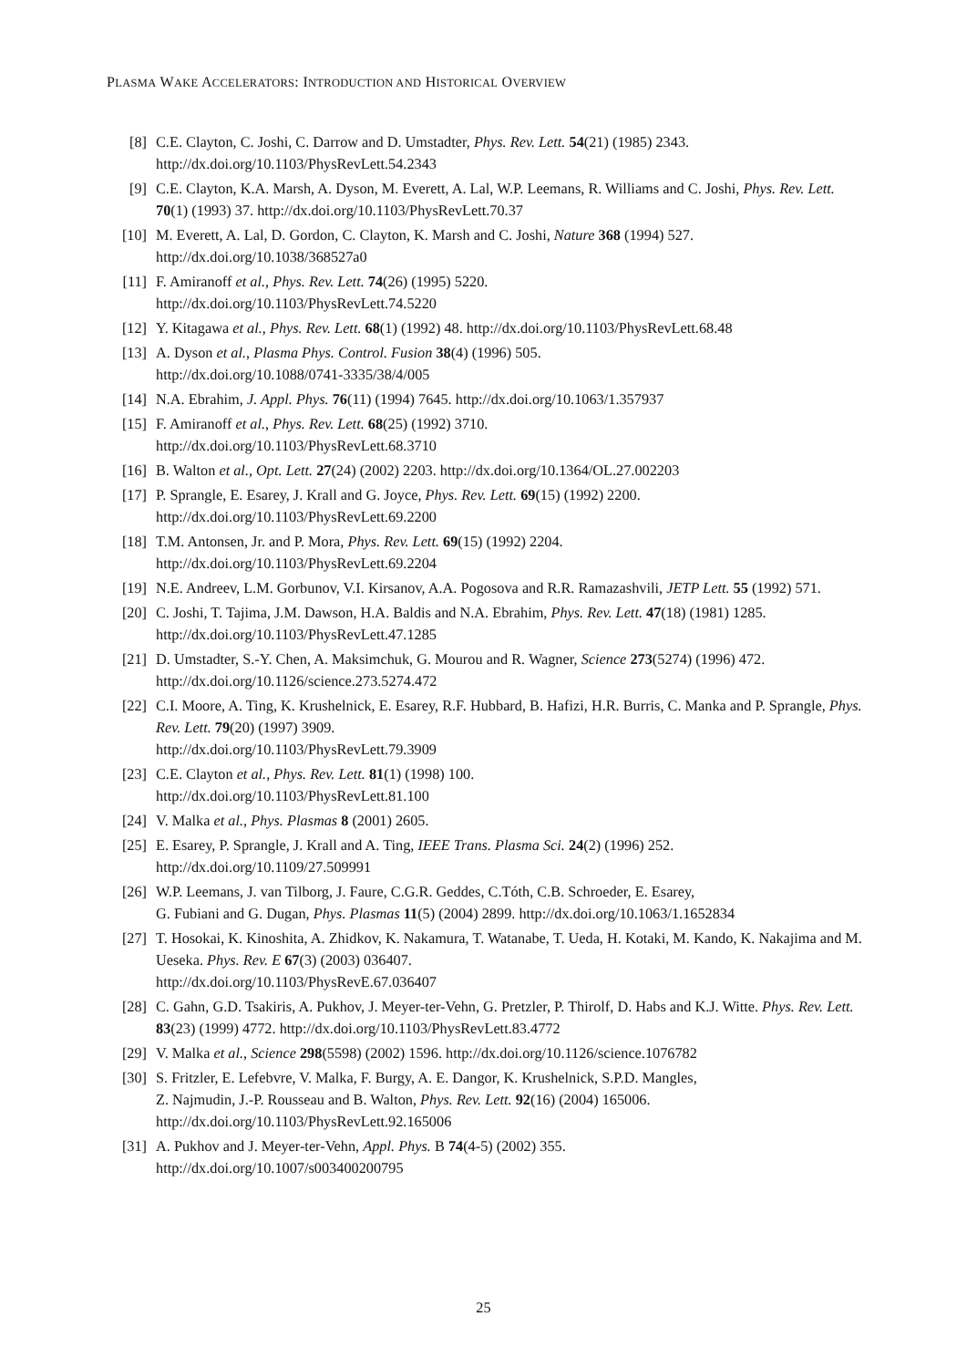PLASMA WAKE ACCELERATORS: INTRODUCTION AND HISTORICAL OVERVIEW
[8] C.E. Clayton, C. Joshi, C. Darrow and D. Umstadter, Phys. Rev. Lett. 54(21) (1985) 2343.
http://dx.doi.org/10.1103/PhysRevLett.54.2343
[9] C.E. Clayton, K.A. Marsh, A. Dyson, M. Everett, A. Lal, W.P. Leemans, R. Williams and C. Joshi, Phys. Rev. Lett. 70(1) (1993) 37. http://dx.doi.org/10.1103/PhysRevLett.70.37
[10] M. Everett, A. Lal, D. Gordon, C. Clayton, K. Marsh and C. Joshi, Nature 368 (1994) 527.
http://dx.doi.org/10.1038/368527a0
[11] F. Amiranoff et al., Phys. Rev. Lett. 74(26) (1995) 5220.
http://dx.doi.org/10.1103/PhysRevLett.74.5220
[12] Y. Kitagawa et al., Phys. Rev. Lett. 68(1) (1992) 48. http://dx.doi.org/10.1103/PhysRevLett.68.48
[13] A. Dyson et al., Plasma Phys. Control. Fusion 38(4) (1996) 505.
http://dx.doi.org/10.1088/0741-3335/38/4/005
[14] N.A. Ebrahim, J. Appl. Phys. 76(11) (1994) 7645. http://dx.doi.org/10.1063/1.357937
[15] F. Amiranoff et al., Phys. Rev. Lett. 68(25) (1992) 3710.
http://dx.doi.org/10.1103/PhysRevLett.68.3710
[16] B. Walton et al., Opt. Lett. 27(24) (2002) 2203. http://dx.doi.org/10.1364/OL.27.002203
[17] P. Sprangle, E. Esarey, J. Krall and G. Joyce, Phys. Rev. Lett. 69(15) (1992) 2200.
http://dx.doi.org/10.1103/PhysRevLett.69.2200
[18] T.M. Antonsen, Jr. and P. Mora, Phys. Rev. Lett. 69(15) (1992) 2204.
http://dx.doi.org/10.1103/PhysRevLett.69.2204
[19] N.E. Andreev, L.M. Gorbunov, V.I. Kirsanov, A.A. Pogosova and R.R. Ramazashvili, JETP Lett. 55 (1992) 571.
[20] C. Joshi, T. Tajima, J.M. Dawson, H.A. Baldis and N.A. Ebrahim, Phys. Rev. Lett. 47(18) (1981) 1285. http://dx.doi.org/10.1103/PhysRevLett.47.1285
[21] D. Umstadter, S.-Y. Chen, A. Maksimchuk, G. Mourou and R. Wagner, Science 273(5274) (1996) 472. http://dx.doi.org/10.1126/science.273.5274.472
[22] C.I. Moore, A. Ting, K. Krushelnick, E. Esarey, R.F. Hubbard, B. Hafizi, H.R. Burris, C. Manka and P. Sprangle, Phys. Rev. Lett. 79(20) (1997) 3909.
http://dx.doi.org/10.1103/PhysRevLett.79.3909
[23] C.E. Clayton et al., Phys. Rev. Lett. 81(1) (1998) 100.
http://dx.doi.org/10.1103/PhysRevLett.81.100
[24] V. Malka et al., Phys. Plasmas 8 (2001) 2605.
[25] E. Esarey, P. Sprangle, J. Krall and A. Ting, IEEE Trans. Plasma Sci. 24(2) (1996) 252.
http://dx.doi.org/10.1109/27.509991
[26] W.P. Leemans, J. van Tilborg, J. Faure, C.G.R. Geddes, C.Tóth, C.B. Schroeder, E. Esarey,
G. Fubiani and G. Dugan, Phys. Plasmas 11(5) (2004) 2899. http://dx.doi.org/10.1063/1.1652834
[27] T. Hosokai, K. Kinoshita, A. Zhidkov, K. Nakamura, T. Watanabe, T. Ueda, H. Kotaki, M. Kando, K. Nakajima and M. Ueseka. Phys. Rev. E 67(3) (2003) 036407.
http://dx.doi.org/10.1103/PhysRevE.67.036407
[28] C. Gahn, G.D. Tsakiris, A. Pukhov, J. Meyer-ter-Vehn, G. Pretzler, P. Thirolf, D. Habs and K.J. Witte. Phys. Rev. Lett. 83(23) (1999) 4772. http://dx.doi.org/10.1103/PhysRevLett.83.4772
[29] V. Malka et al., Science 298(5598) (2002) 1596. http://dx.doi.org/10.1126/science.1076782
[30] S. Fritzler, E. Lefebvre, V. Malka, F. Burgy, A. E. Dangor, K. Krushelnick, S.P.D. Mangles,
Z. Najmudin, J.-P. Rousseau and B. Walton, Phys. Rev. Lett. 92(16) (2004) 165006.
http://dx.doi.org/10.1103/PhysRevLett.92.165006
[31] A. Pukhov and J. Meyer-ter-Vehn, Appl. Phys. B 74(4-5) (2002) 355.
http://dx.doi.org/10.1007/s003400200795
25